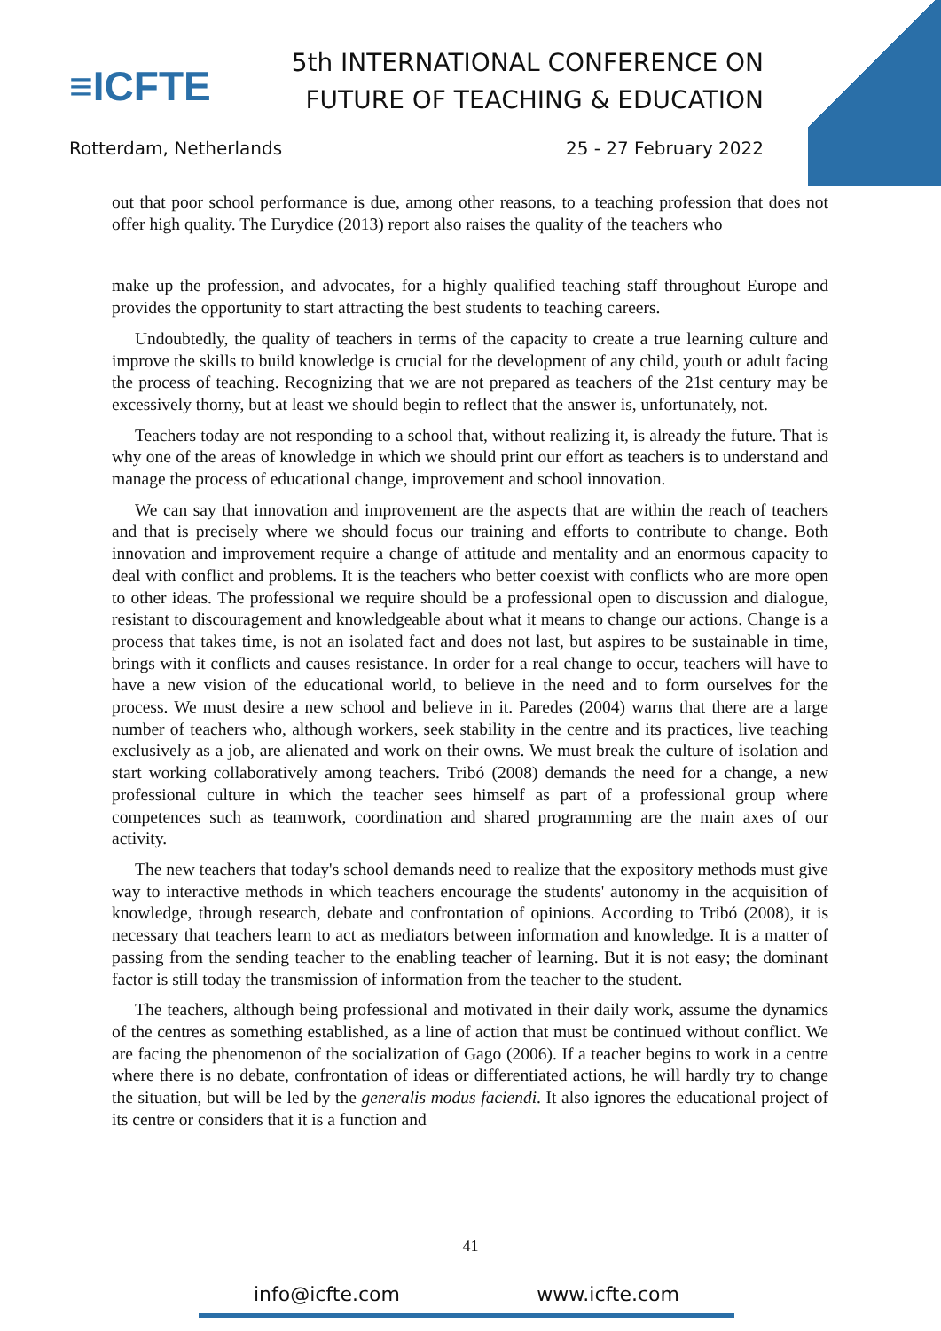≡ICFTE
5th INTERNATIONAL CONFERENCE ON
FUTURE OF TEACHING & EDUCATION
Rotterdam, Netherlands 25 - 27 February 2022
out that poor school performance is due, among other reasons, to a teaching profession that does not offer high quality. The Eurydice (2013) report also raises the quality of the teachers who
make up the profession, and advocates, for a highly qualified teaching staff throughout Europe and provides the opportunity to start attracting the best students to teaching careers.
Undoubtedly, the quality of teachers in terms of the capacity to create a true learning culture and improve the skills to build knowledge is crucial for the development of any child, youth or adult facing the process of teaching. Recognizing that we are not prepared as teachers of the 21st century may be excessively thorny, but at least we should begin to reflect that the answer is, unfortunately, not.
Teachers today are not responding to a school that, without realizing it, is already the future. That is why one of the areas of knowledge in which we should print our effort as teachers is to understand and manage the process of educational change, improvement and school innovation.
We can say that innovation and improvement are the aspects that are within the reach of teachers and that is precisely where we should focus our training and efforts to contribute to change. Both innovation and improvement require a change of attitude and mentality and an enormous capacity to deal with conflict and problems. It is the teachers who better coexist with conflicts who are more open to other ideas. The professional we require should be a professional open to discussion and dialogue, resistant to discouragement and knowledgeable about what it means to change our actions. Change is a process that takes time, is not an isolated fact and does not last, but aspires to be sustainable in time, brings with it conflicts and causes resistance. In order for a real change to occur, teachers will have to have a new vision of the educational world, to believe in the need and to form ourselves for the process. We must desire a new school and believe in it. Paredes (2004) warns that there are a large number of teachers who, although workers, seek stability in the centre and its practices, live teaching exclusively as a job, are alienated and work on their owns. We must break the culture of isolation and start working collaboratively among teachers. Tribó (2008) demands the need for a change, a new professional culture in which the teacher sees himself as part of a professional group where competences such as teamwork, coordination and shared programming are the main axes of our activity.
The new teachers that today's school demands need to realize that the expository methods must give way to interactive methods in which teachers encourage the students' autonomy in the acquisition of knowledge, through research, debate and confrontation of opinions. According to Tribó (2008), it is necessary that teachers learn to act as mediators between information and knowledge. It is a matter of passing from the sending teacher to the enabling teacher of learning. But it is not easy; the dominant factor is still today the transmission of information from the teacher to the student.
The teachers, although being professional and motivated in their daily work, assume the dynamics of the centres as something established, as a line of action that must be continued without conflict. We are facing the phenomenon of the socialization of Gago (2006). If a teacher begins to work in a centre where there is no debate, confrontation of ideas or differentiated actions, he will hardly try to change the situation, but will be led by the generalis modus faciendi. It also ignores the educational project of its centre or considers that it is a function and
41
info@icfte.com www.icfte.com